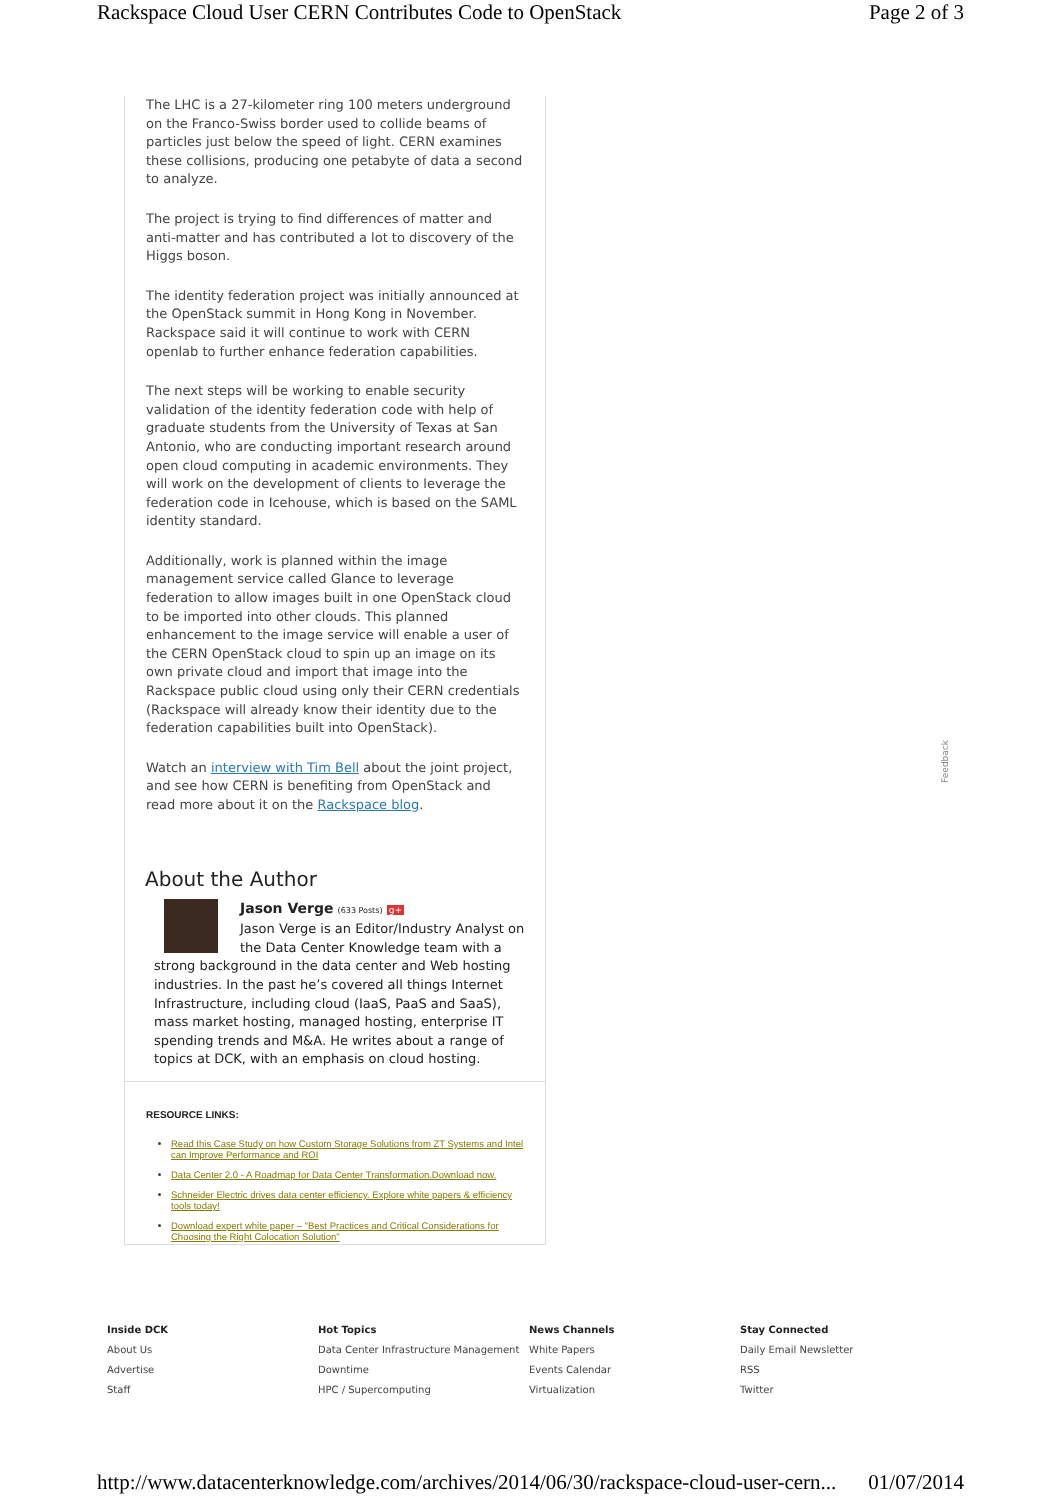Rackspace Cloud User CERN Contributes Code to OpenStack Page 2 of 3
The LHC is a 27-kilometer ring 100 meters underground on the Franco-Swiss border used to collide beams of particles just below the speed of light. CERN examines these collisions, producing one petabyte of data a second to analyze.
The project is trying to find differences of matter and anti-matter and has contributed a lot to discovery of the Higgs boson.
The identity federation project was initially announced at the OpenStack summit in Hong Kong in November. Rackspace said it will continue to work with CERN openlab to further enhance federation capabilities.
The next steps will be working to enable security validation of the identity federation code with help of graduate students from the University of Texas at San Antonio, who are conducting important research around open cloud computing in academic environments. They will work on the development of clients to leverage the federation code in Icehouse, which is based on the SAML identity standard.
Additionally, work is planned within the image management service called Glance to leverage federation to allow images built in one OpenStack cloud to be imported into other clouds. This planned enhancement to the image service will enable a user of the CERN OpenStack cloud to spin up an image on its own private cloud and import that image into the Rackspace public cloud using only their CERN credentials (Rackspace will already know their identity due to the federation capabilities built into OpenStack).
Watch an interview with Tim Bell about the joint project, and see how CERN is benefiting from OpenStack and read more about it on the Rackspace blog.
About the Author
Jason Verge (633 Posts) g+
Jason Verge is an Editor/Industry Analyst on the Data Center Knowledge team with a strong background in the data center and Web hosting industries. In the past he’s covered all things Internet Infrastructure, including cloud (IaaS, PaaS and SaaS), mass market hosting, managed hosting, enterprise IT spending trends and M&A. He writes about a range of topics at DCK, with an emphasis on cloud hosting.
RESOURCE LINKS:
Read this Case Study on how Custom Storage Solutions from ZT Systems and Intel can Improve Performance and ROI
Data Center 2.0 - A Roadmap for Data Center Transformation.Download now.
Schneider Electric drives data center efficiency. Explore white papers & efficiency tools today!
Download expert white paper – "Best Practices and Critical Considerations for Choosing the Right Colocation Solution"
Feedback
Inside DCK
About Us
Advertise
Staff
Hot Topics
Data Center Infrastructure Management
Downtime
HPC / Supercomputing
News Channels
White Papers
Events Calendar
Virtualization
Stay Connected
Daily Email Newsletter
RSS
Twitter
http://www.datacenterknowledge.com/archives/2014/06/30/rackspace-cloud-user-cern... 01/07/2014